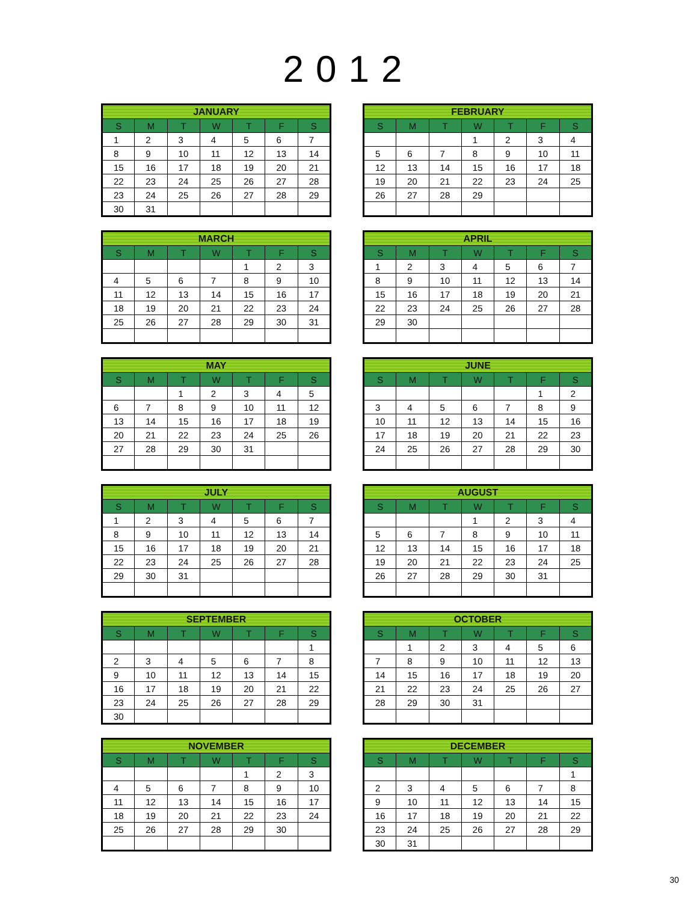2012
| JANUARY | | | | | | |
| --- | --- | --- | --- | --- | --- | --- |
| S | M | T | W | T | F | S |
| 1 | 2 | 3 | 4 | 5 | 6 | 7 |
| 8 | 9 | 10 | 11 | 12 | 13 | 14 |
| 15 | 16 | 17 | 18 | 19 | 20 | 21 |
| 22 | 23 | 24 | 25 | 26 | 27 | 28 |
| 23 | 24 | 25 | 26 | 27 | 28 | 29 |
| 30 | 31 | | | | | |
| FEBRUARY | | | | | | |
| --- | --- | --- | --- | --- | --- | --- |
| S | M | T | W | T | F | S |
| | | | 1 | 2 | 3 | 4 |
| 5 | 6 | 7 | 8 | 9 | 10 | 11 |
| 12 | 13 | 14 | 15 | 16 | 17 | 18 |
| 19 | 20 | 21 | 22 | 23 | 24 | 25 |
| 26 | 27 | 28 | 29 | | | |
| MARCH | | | | | | |
| --- | --- | --- | --- | --- | --- | --- |
| S | M | T | W | T | F | S |
| | | | | 1 | 2 | 3 |
| 4 | 5 | 6 | 7 | 8 | 9 | 10 |
| 11 | 12 | 13 | 14 | 15 | 16 | 17 |
| 18 | 19 | 20 | 21 | 22 | 23 | 24 |
| 25 | 26 | 27 | 28 | 29 | 30 | 31 |
| APRIL | | | | | | |
| --- | --- | --- | --- | --- | --- | --- |
| S | M | T | W | T | F | S |
| 1 | 2 | 3 | 4 | 5 | 6 | 7 |
| 8 | 9 | 10 | 11 | 12 | 13 | 14 |
| 15 | 16 | 17 | 18 | 19 | 20 | 21 |
| 22 | 23 | 24 | 25 | 26 | 27 | 28 |
| 29 | 30 | | | | | |
| MAY | | | | | | |
| --- | --- | --- | --- | --- | --- | --- |
| S | M | T | W | T | F | S |
| | | 1 | 2 | 3 | 4 | 5 |
| 6 | 7 | 8 | 9 | 10 | 11 | 12 |
| 13 | 14 | 15 | 16 | 17 | 18 | 19 |
| 20 | 21 | 22 | 23 | 24 | 25 | 26 |
| 27 | 28 | 29 | 30 | 31 | | |
| JUNE | | | | | | |
| --- | --- | --- | --- | --- | --- | --- |
| S | M | T | W | T | F | S |
| | | | | | 1 | 2 |
| 3 | 4 | 5 | 6 | 7 | 8 | 9 |
| 10 | 11 | 12 | 13 | 14 | 15 | 16 |
| 17 | 18 | 19 | 20 | 21 | 22 | 23 |
| 24 | 25 | 26 | 27 | 28 | 29 | 30 |
| JULY | | | | | | |
| --- | --- | --- | --- | --- | --- | --- |
| S | M | T | W | T | F | S |
| 1 | 2 | 3 | 4 | 5 | 6 | 7 |
| 8 | 9 | 10 | 11 | 12 | 13 | 14 |
| 15 | 16 | 17 | 18 | 19 | 20 | 21 |
| 22 | 23 | 24 | 25 | 26 | 27 | 28 |
| 29 | 30 | 31 | | | | |
| AUGUST | | | | | | |
| --- | --- | --- | --- | --- | --- | --- |
| S | M | T | W | T | F | S |
| | | | 1 | 2 | 3 | 4 |
| 5 | 6 | 7 | 8 | 9 | 10 | 11 |
| 12 | 13 | 14 | 15 | 16 | 17 | 18 |
| 19 | 20 | 21 | 22 | 23 | 24 | 25 |
| 26 | 27 | 28 | 29 | 30 | 31 | |
| SEPTEMBER | | | | | | |
| --- | --- | --- | --- | --- | --- | --- |
| S | M | T | W | T | F | S |
| | | | | | | 1 |
| 2 | 3 | 4 | 5 | 6 | 7 | 8 |
| 9 | 10 | 11 | 12 | 13 | 14 | 15 |
| 16 | 17 | 18 | 19 | 20 | 21 | 22 |
| 23 | 24 | 25 | 26 | 27 | 28 | 29 |
| 30 | | | | | | |
| OCTOBER | | | | | | |
| --- | --- | --- | --- | --- | --- | --- |
| S | M | T | W | T | F | S |
| | 1 | 2 | 3 | 4 | 5 | 6 |
| 7 | 8 | 9 | 10 | 11 | 12 | 13 |
| 14 | 15 | 16 | 17 | 18 | 19 | 20 |
| 21 | 22 | 23 | 24 | 25 | 26 | 27 |
| 28 | 29 | 30 | 31 | | | |
| NOVEMBER | | | | | | |
| --- | --- | --- | --- | --- | --- | --- |
| S | M | T | W | T | F | S |
| | | | | 1 | 2 | 3 |
| 4 | 5 | 6 | 7 | 8 | 9 | 10 |
| 11 | 12 | 13 | 14 | 15 | 16 | 17 |
| 18 | 19 | 20 | 21 | 22 | 23 | 24 |
| 25 | 26 | 27 | 28 | 29 | 30 | |
| DECEMBER | | | | | | |
| --- | --- | --- | --- | --- | --- | --- |
| S | M | T | W | T | F | S |
| | | | | | | 1 |
| 2 | 3 | 4 | 5 | 6 | 7 | 8 |
| 9 | 10 | 11 | 12 | 13 | 14 | 15 |
| 16 | 17 | 18 | 19 | 20 | 21 | 22 |
| 23 | 24 | 25 | 26 | 27 | 28 | 29 |
| 30 | 31 | | | | | |
30